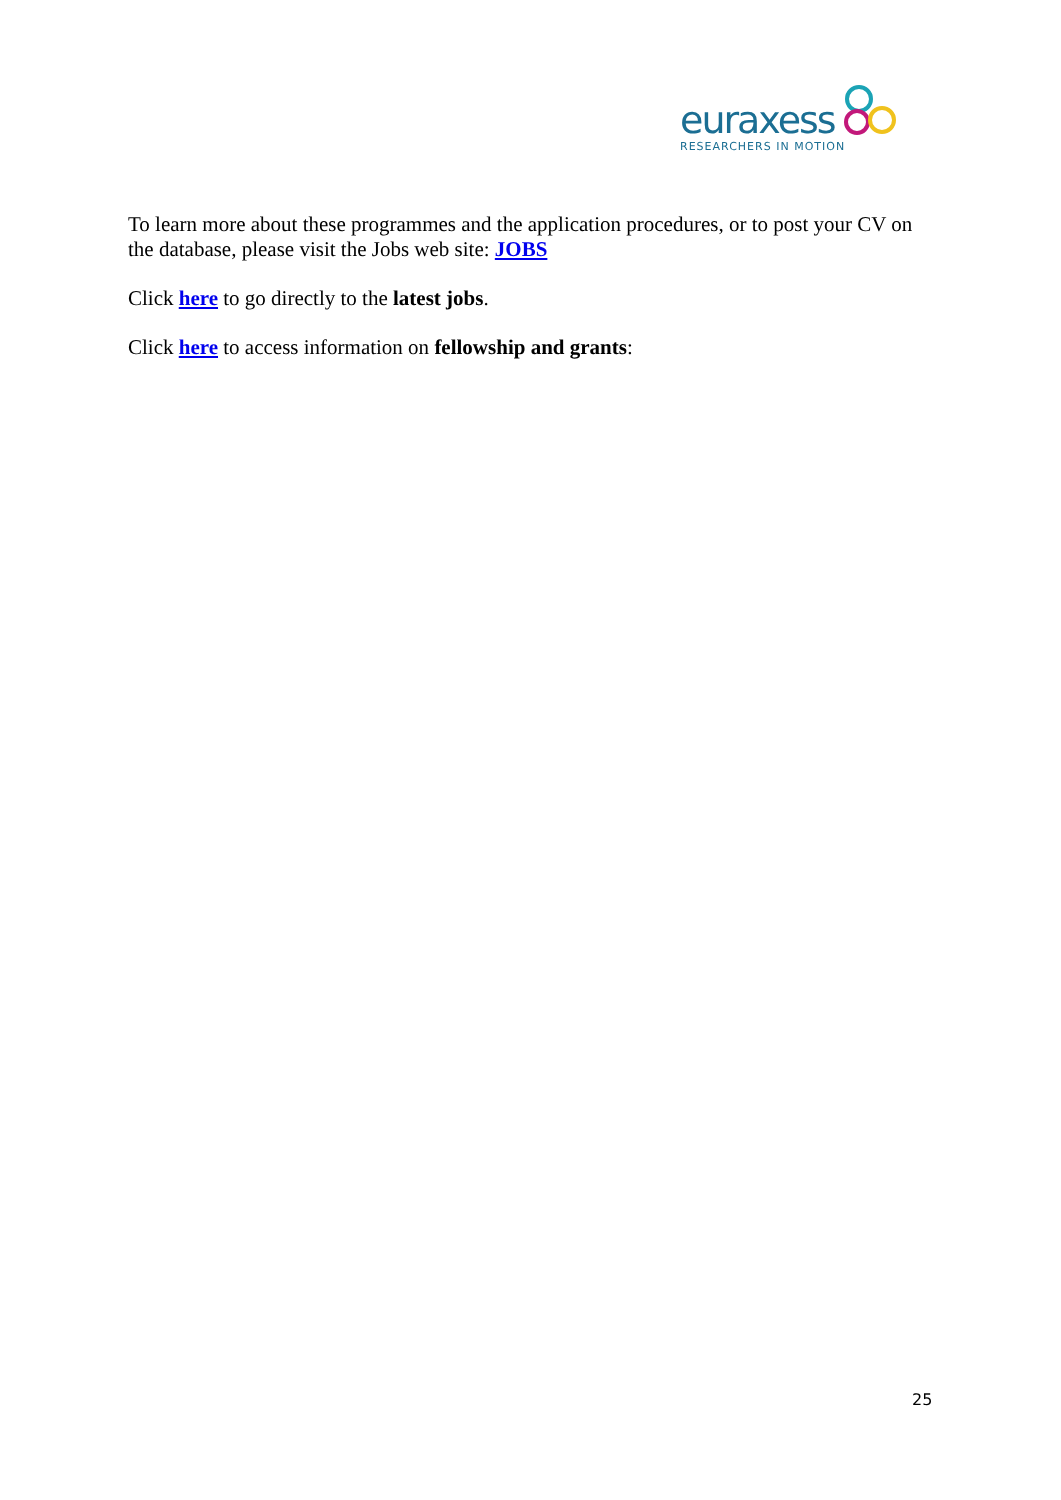euraxess
RESEARCHERS IN MOTION
To learn more about these programmes and the application procedures, or to post your CV on the database, please visit the Jobs web site: JOBS
Click here to go directly to the latest jobs.
Click here to access information on fellowship and grants:
25